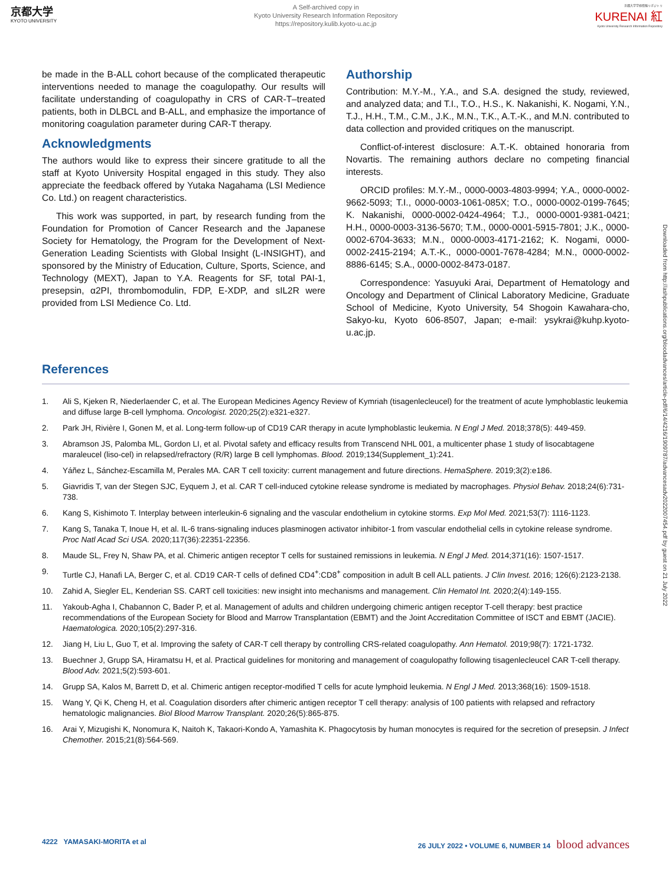京都大学
KYOTO UNIVERSITY
A Self-archived copy in
Kyoto University Research Information Repository
https://repository.kulib.kyoto-u.ac.jp
京都大学学術情報リポジトリ
KURENAI 紅
Kyoto University Research Information Repository
be made in the B-ALL cohort because of the complicated therapeutic interventions needed to manage the coagulopathy. Our results will facilitate understanding of coagulopathy in CRS of CAR-T–treated patients, both in DLBCL and B-ALL, and emphasize the importance of monitoring coagulation parameter during CAR-T therapy.
Acknowledgments
The authors would like to express their sincere gratitude to all the staff at Kyoto University Hospital engaged in this study. They also appreciate the feedback offered by Yutaka Nagahama (LSI Medience Co. Ltd.) on reagent characteristics.
This work was supported, in part, by research funding from the Foundation for Promotion of Cancer Research and the Japanese Society for Hematology, the Program for the Development of Next-Generation Leading Scientists with Global Insight (L-INSIGHT), and sponsored by the Ministry of Education, Culture, Sports, Science, and Technology (MEXT), Japan to Y.A. Reagents for SF, total PAI-1, presepsin, α2PI, thrombomodulin, FDP, E-XDP, and sIL2R were provided from LSI Medience Co. Ltd.
Authorship
Contribution: M.Y.-M., Y.A., and S.A. designed the study, reviewed, and analyzed data; and T.I., T.O., H.S., K. Nakanishi, K. Nogami, Y.N., T.J., H.H., T.M., C.M., J.K., M.N., T.K., A.T.-K., and M.N. contributed to data collection and provided critiques on the manuscript.
Conflict-of-interest disclosure: A.T.-K. obtained honoraria from Novartis. The remaining authors declare no competing financial interests.
ORCID profiles: M.Y.-M., 0000-0003-4803-9994; Y.A., 0000-0002-9662-5093; T.I., 0000-0003-1061-085X; T.O., 0000-0002-0199-7645; K. Nakanishi, 0000-0002-0424-4964; T.J., 0000-0001-9381-0421; H.H., 0000-0003-3136-5670; T.M., 0000-0001-5915-7801; J.K., 0000-0002-6704-3633; M.N., 0000-0003-4171-2162; K. Nogami, 0000-0002-2415-2194; A.T.-K., 0000-0001-7678-4284; M.N., 0000-0002-8886-6145; S.A., 0000-0002-8473-0187.
Correspondence: Yasuyuki Arai, Department of Hematology and Oncology and Department of Clinical Laboratory Medicine, Graduate School of Medicine, Kyoto University, 54 Shogoin Kawahara-cho, Sakyo-ku, Kyoto 606-8507, Japan; e-mail: ysykrai@kuhp.kyoto-u.ac.jp.
References
1. Ali S, Kjeken R, Niederlaender C, et al. The European Medicines Agency Review of Kymriah (tisagenlecleucel) for the treatment of acute lymphoblastic leukemia and diffuse large B-cell lymphoma. Oncologist. 2020;25(2):e321-e327.
2. Park JH, Rivière I, Gonen M, et al. Long-term follow-up of CD19 CAR therapy in acute lymphoblastic leukemia. N Engl J Med. 2018;378(5): 449-459.
3. Abramson JS, Palomba ML, Gordon LI, et al. Pivotal safety and efficacy results from Transcend NHL 001, a multicenter phase 1 study of lisocabtagene maraleucel (liso-cel) in relapsed/refractory (R/R) large B cell lymphomas. Blood. 2019;134(Supplement_1):241.
4. Yáñez L, Sánchez-Escamilla M, Perales MA. CAR T cell toxicity: current management and future directions. HemaSphere. 2019;3(2):e186.
5. Giavridis T, van der Stegen SJC, Eyquem J, et al. CAR T cell-induced cytokine release syndrome is mediated by macrophages. Physiol Behav. 2018;24(6):731-738.
6. Kang S, Kishimoto T. Interplay between interleukin-6 signaling and the vascular endothelium in cytokine storms. Exp Mol Med. 2021;53(7): 1116-1123.
7. Kang S, Tanaka T, Inoue H, et al. IL-6 trans-signaling induces plasminogen activator inhibitor-1 from vascular endothelial cells in cytokine release syndrome. Proc Natl Acad Sci USA. 2020;117(36):22351-22356.
8. Maude SL, Frey N, Shaw PA, et al. Chimeric antigen receptor T cells for sustained remissions in leukemia. N Engl J Med. 2014;371(16): 1507-1517.
9. Turtle CJ, Hanafi LA, Berger C, et al. CD19 CAR-T cells of defined CD4<sup>+</sup>:CD8<sup>+</sup> composition in adult B cell ALL patients. J Clin Invest. 2016; 126(6):2123-2138.
10. Zahid A, Siegler EL, Kenderian SS. CART cell toxicities: new insight into mechanisms and management. Clin Hematol Int. 2020;2(4):149-155.
11. Yakoub-Agha I, Chabannon C, Bader P, et al. Management of adults and children undergoing chimeric antigen receptor T-cell therapy: best practice recommendations of the European Society for Blood and Marrow Transplantation (EBMT) and the Joint Accreditation Committee of ISCT and EBMT (JACIE). Haematologica. 2020;105(2):297-316.
12. Jiang H, Liu L, Guo T, et al. Improving the safety of CAR-T cell therapy by controlling CRS-related coagulopathy. Ann Hematol. 2019;98(7): 1721-1732.
13. Buechner J, Grupp SA, Hiramatsu H, et al. Practical guidelines for monitoring and management of coagulopathy following tisagenlecleucel CAR T-cell therapy. Blood Adv. 2021;5(2):593-601.
14. Grupp SA, Kalos M, Barrett D, et al. Chimeric antigen receptor-modified T cells for acute lymphoid leukemia. N Engl J Med. 2013;368(16): 1509-1518.
15. Wang Y, Qi K, Cheng H, et al. Coagulation disorders after chimeric antigen receptor T cell therapy: analysis of 100 patients with relapsed and refractory hematologic malignancies. Biol Blood Marrow Transplant. 2020;26(5):865-875.
16. Arai Y, Mizugishi K, Nonomura K, Naitoh K, Takaori-Kondo A, Yamashita K. Phagocytosis by human monocytes is required for the secretion of presepsin. J Infect Chemother. 2015;21(8):564-569.
4222 YAMASAKI-MORITA et al 26 JULY 2022 • VOLUME 6, NUMBER 14 blood advances
Downloaded from http://ashpublications.org/bloodadvances/article-pdf/6/14/4216/1909787/advancesadv2022007454.pdf by guest on 21 July 2022